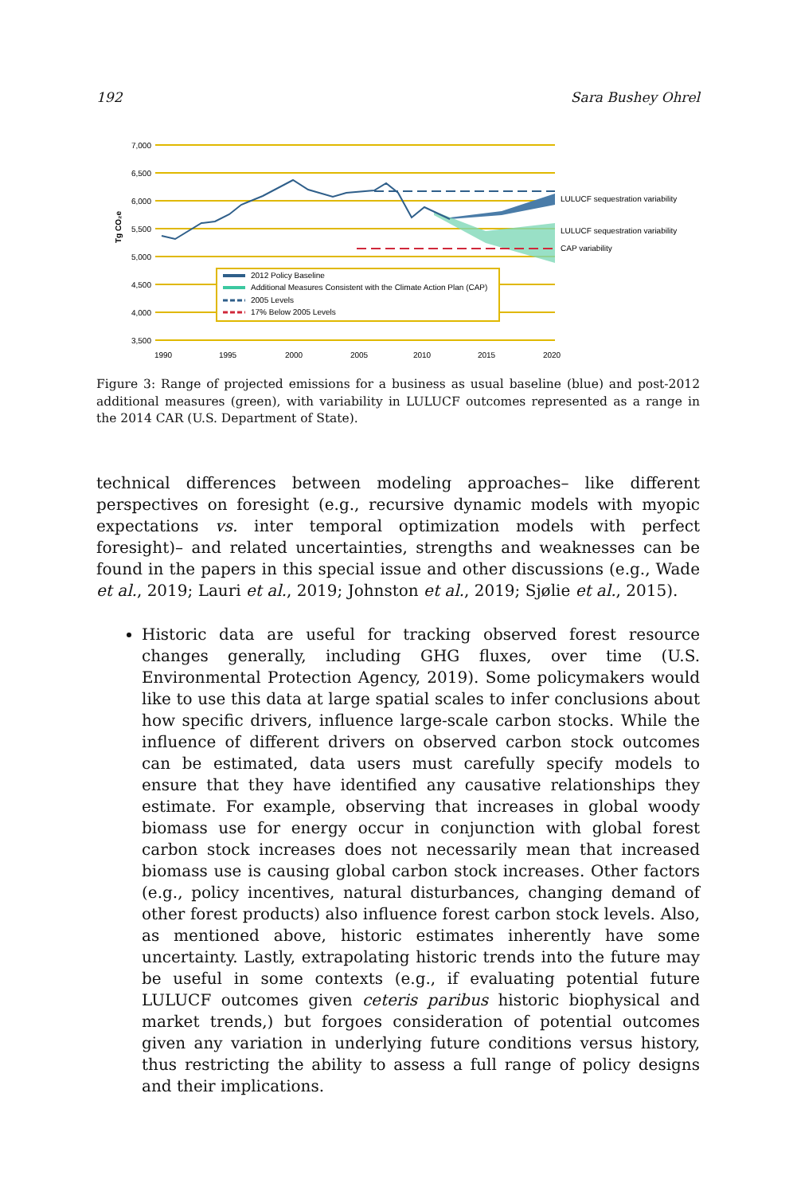192 Sara Bushey Ohrel
7,000
6,500
6,000
5,500
5,000
4,500
4,000
3,500
Tg CO₂e
1990
1995
2000
2005
2010
2015
2020
LULUCF sequestration variability
LULUCF sequestration variability
CAP variability
2012 Policy Baseline
Additional Measures Consistent with the Climate Action Plan (CAP)
2005 Levels
17% Below 2005 Levels
Figure 3: Range of projected emissions for a business as usual baseline (blue) and post-2012 additional measures (green), with variability in LULUCF outcomes represented as a range in the 2014 CAR (U.S. Department of State).
technical differences between modeling approaches– like different perspectives on foresight (e.g., recursive dynamic models with myopic expectations vs. inter temporal optimization models with perfect foresight)– and related uncertainties, strengths and weaknesses can be found in the papers in this special issue and other discussions (e.g., Wade et al., 2019; Lauri et al., 2019; Johnston et al., 2019; Sjølie et al., 2015).
Historic data are useful for tracking observed forest resource changes generally, including GHG fluxes, over time (U.S. Environmental Protection Agency, 2019). Some policymakers would like to use this data at large spatial scales to infer conclusions about how specific drivers, influence large-scale carbon stocks. While the influence of different drivers on observed carbon stock outcomes can be estimated, data users must carefully specify models to ensure that they have identified any causative relationships they estimate. For example, observing that increases in global woody biomass use for energy occur in conjunction with global forest carbon stock increases does not necessarily mean that increased biomass use is causing global carbon stock increases. Other factors (e.g., policy incentives, natural disturbances, changing demand of other forest products) also influence forest carbon stock levels. Also, as mentioned above, historic estimates inherently have some uncertainty. Lastly, extrapolating historic trends into the future may be useful in some contexts (e.g., if evaluating potential future LULUCF outcomes given ceteris paribus historic biophysical and market trends,) but forgoes consideration of potential outcomes given any variation in underlying future conditions versus history, thus restricting the ability to assess a full range of policy designs and their implications.